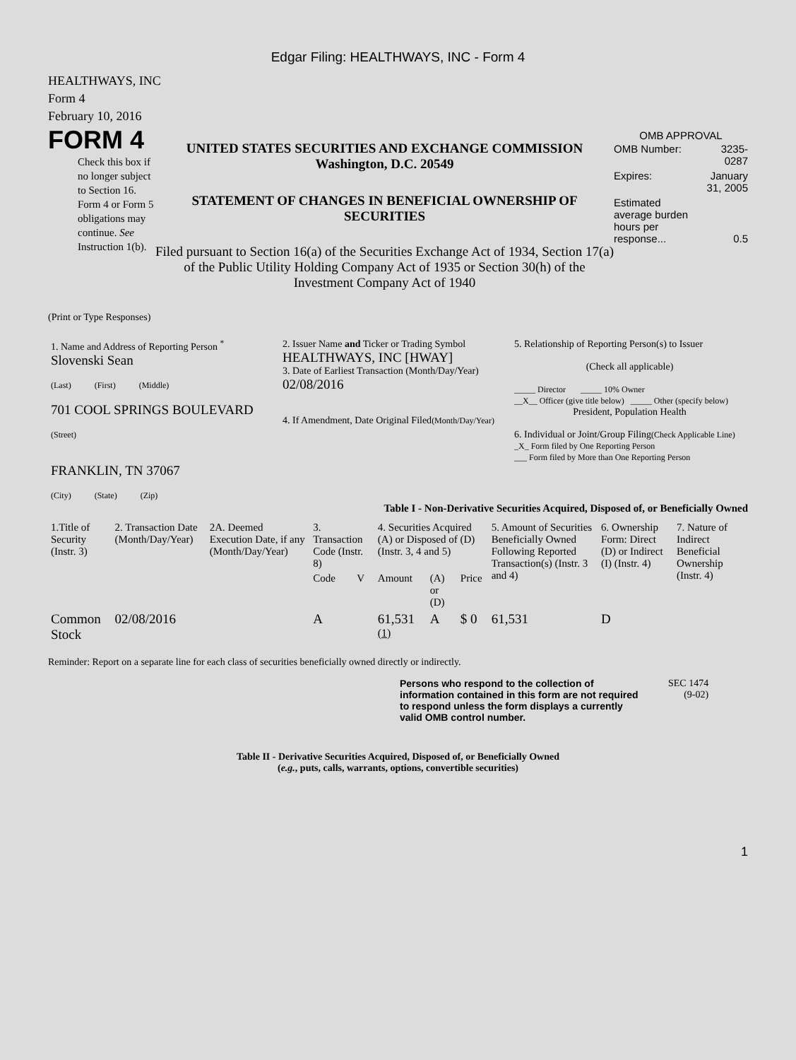Edgar Filing: HEALTHWAYS, INC - Form 4
HEALTHWAYS, INC
Form 4
February 10, 2016
FORM 4
Check this box if no longer subject to Section 16. Form 4 or Form 5 obligations may continue. See Instruction 1(b).
UNITED STATES SECURITIES AND EXCHANGE COMMISSION
Washington, D.C. 20549
STATEMENT OF CHANGES IN BENEFICIAL OWNERSHIP OF SECURITIES
Filed pursuant to Section 16(a) of the Securities Exchange Act of 1934, Section 17(a) of the Public Utility Holding Company Act of 1935 or Section 30(h) of the Investment Company Act of 1940
OMB APPROVAL
| OMB Number: | 3235-0287 |
| Expires: | January 31, 2005 |
| Estimated average burden hours per response... | 0.5 |
(Print or Type Responses)
| 1. Name and Address of Reporting Person <sup>*</sup> Slovenski Sean (Last) (First) (Middle) 701 COOL SPRINGS BOULEVARD (Street) FRANKLIN, TN 37067 (City) (State) (Zip) | 2. Issuer Name and Ticker or Trading Symbol HEALTHWAYS, INC [HWAY] 3. Date of Earliest Transaction (Month/Day/Year) 02/08/2016 4. If Amendment, Date Original Filed (Month/Day/Year) | 5. Relationship of Reporting Person(s) to Issuer (Check all applicable) _____ Director _____ 10% Owner __X__ Officer (give title below) _____ Other (specify below) President, Population Health 6. Individual or Joint/Group Filing (Check Applicable Line) _X_ Form filed by One Reporting Person ___ Form filed by More than One Reporting Person |
Table I - Non-Derivative Securities Acquired, Disposed of, or Beneficially Owned
| 1.Title of Security (Instr. 3) | 2. Transaction Date (Month/Day/Year) | 2A. Deemed Execution Date, if any (Month/Day/Year) | 3. Transaction Code (Instr. 8) | | 4. Securities Acquired (A) or Disposed of (D) (Instr. 3, 4 and 5) | | | 5. Amount of Securities Beneficially Owned Following Reported Transaction(s) (Instr. 3 and 4) | 6. Ownership Form: Direct (D) or Indirect (I) (Instr. 4) | 7. Nature of Indirect Beneficial Ownership (Instr. 4) |
| --- | --- | --- | --- | --- | --- | --- | --- | --- | --- | --- |
| | | | Code | V | Amount | (A) or (D) | Price | | | |
| Common Stock | 02/08/2016 | | A | | 61,531 <sup>(1)</sup> | A | $ 0 | 61,531 | D | |
Reminder: Report on a separate line for each class of securities beneficially owned directly or indirectly.
Persons who respond to the collection of information contained in this form are not required to respond unless the form displays a currently valid OMB control number.
SEC 1474
(9-02)
Table II - Derivative Securities Acquired, Disposed of, or Beneficially Owned
(e.g., puts, calls, warrants, options, convertible securities)
1